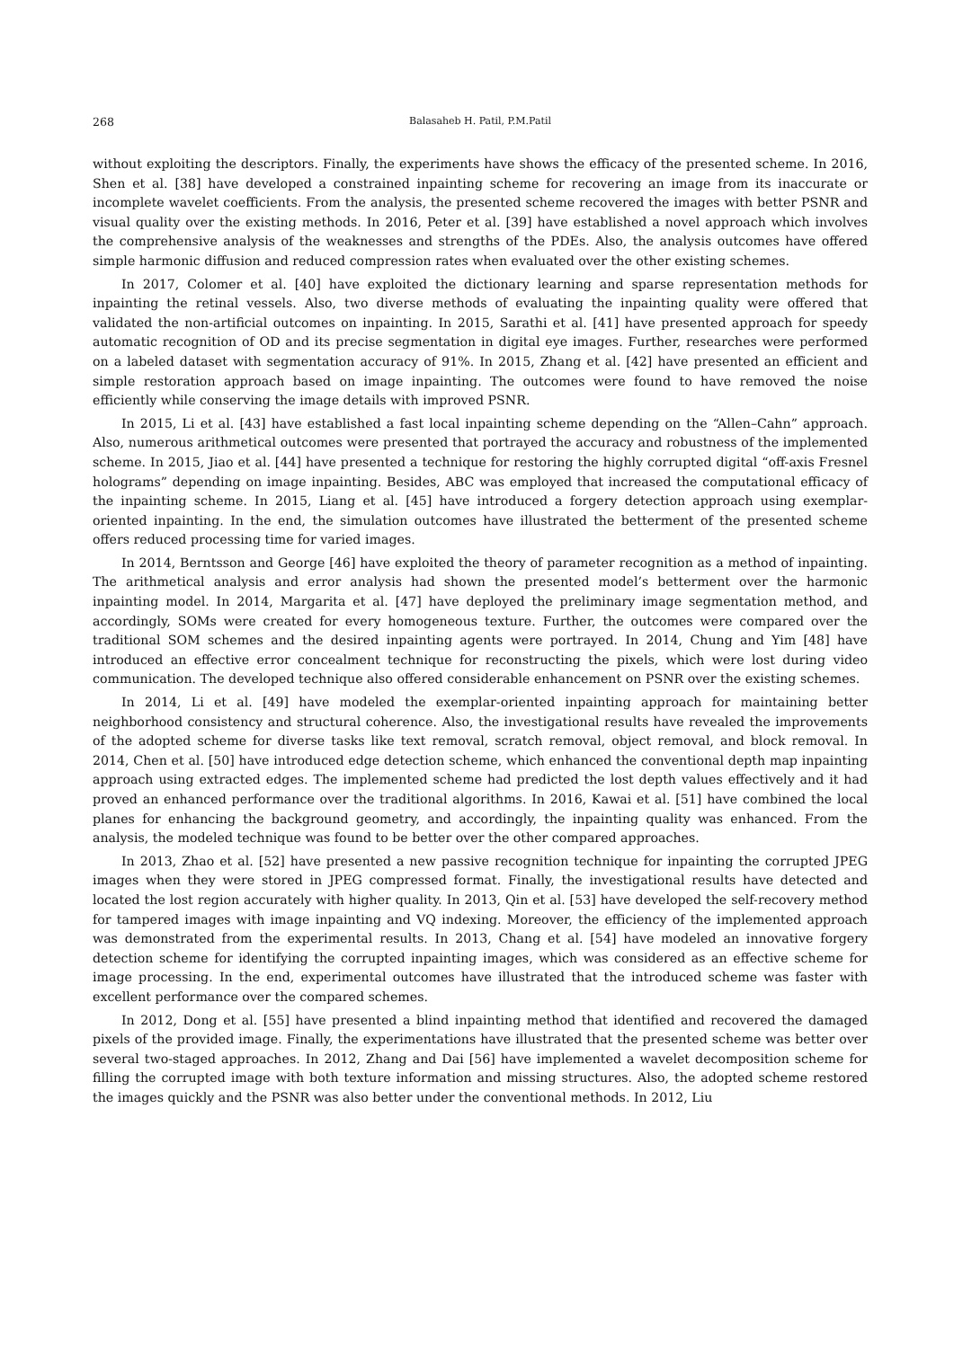268 Balasaheb H. Patil, P.M.Patil
without exploiting the descriptors. Finally, the experiments have shows the efficacy of the presented scheme. In 2016, Shen et al. [38] have developed a constrained inpainting scheme for recovering an image from its inaccurate or incomplete wavelet coefficients. From the analysis, the presented scheme recovered the images with better PSNR and visual quality over the existing methods. In 2016, Peter et al. [39] have established a novel approach which involves the comprehensive analysis of the weaknesses and strengths of the PDEs. Also, the analysis outcomes have offered simple harmonic diffusion and reduced compression rates when evaluated over the other existing schemes.
In 2017, Colomer et al. [40] have exploited the dictionary learning and sparse representation methods for inpainting the retinal vessels. Also, two diverse methods of evaluating the inpainting quality were offered that validated the non-artificial outcomes on inpainting. In 2015, Sarathi et al. [41] have presented approach for speedy automatic recognition of OD and its precise segmentation in digital eye images. Further, researches were performed on a labeled dataset with segmentation accuracy of 91%. In 2015, Zhang et al. [42] have presented an efficient and simple restoration approach based on image inpainting. The outcomes were found to have removed the noise efficiently while conserving the image details with improved PSNR.
In 2015, Li et al. [43] have established a fast local inpainting scheme depending on the “Allen–Cahn” approach. Also, numerous arithmetical outcomes were presented that portrayed the accuracy and robustness of the implemented scheme. In 2015, Jiao et al. [44] have presented a technique for restoring the highly corrupted digital “off-axis Fresnel holograms” depending on image inpainting. Besides, ABC was employed that increased the computational efficacy of the inpainting scheme. In 2015, Liang et al. [45] have introduced a forgery detection approach using exemplar-oriented inpainting. In the end, the simulation outcomes have illustrated the betterment of the presented scheme offers reduced processing time for varied images.
In 2014, Berntsson and George [46] have exploited the theory of parameter recognition as a method of inpainting. The arithmetical analysis and error analysis had shown the presented model’s betterment over the harmonic inpainting model. In 2014, Margarita et al. [47] have deployed the preliminary image segmentation method, and accordingly, SOMs were created for every homogeneous texture. Further, the outcomes were compared over the traditional SOM schemes and the desired inpainting agents were portrayed. In 2014, Chung and Yim [48] have introduced an effective error concealment technique for reconstructing the pixels, which were lost during video communication. The developed technique also offered considerable enhancement on PSNR over the existing schemes.
In 2014, Li et al. [49] have modeled the exemplar-oriented inpainting approach for maintaining better neighborhood consistency and structural coherence. Also, the investigational results have revealed the improvements of the adopted scheme for diverse tasks like text removal, scratch removal, object removal, and block removal. In 2014, Chen et al. [50] have introduced edge detection scheme, which enhanced the conventional depth map inpainting approach using extracted edges. The implemented scheme had predicted the lost depth values effectively and it had proved an enhanced performance over the traditional algorithms. In 2016, Kawai et al. [51] have combined the local planes for enhancing the background geometry, and accordingly, the inpainting quality was enhanced. From the analysis, the modeled technique was found to be better over the other compared approaches.
In 2013, Zhao et al. [52] have presented a new passive recognition technique for inpainting the corrupted JPEG images when they were stored in JPEG compressed format. Finally, the investigational results have detected and located the lost region accurately with higher quality. In 2013, Qin et al. [53] have developed the self-recovery method for tampered images with image inpainting and VQ indexing. Moreover, the efficiency of the implemented approach was demonstrated from the experimental results. In 2013, Chang et al. [54] have modeled an innovative forgery detection scheme for identifying the corrupted inpainting images, which was considered as an effective scheme for image processing. In the end, experimental outcomes have illustrated that the introduced scheme was faster with excellent performance over the compared schemes.
In 2012, Dong et al. [55] have presented a blind inpainting method that identified and recovered the damaged pixels of the provided image. Finally, the experimentations have illustrated that the presented scheme was better over several two-staged approaches. In 2012, Zhang and Dai [56] have implemented a wavelet decomposition scheme for filling the corrupted image with both texture information and missing structures. Also, the adopted scheme restored the images quickly and the PSNR was also better under the conventional methods. In 2012, Liu